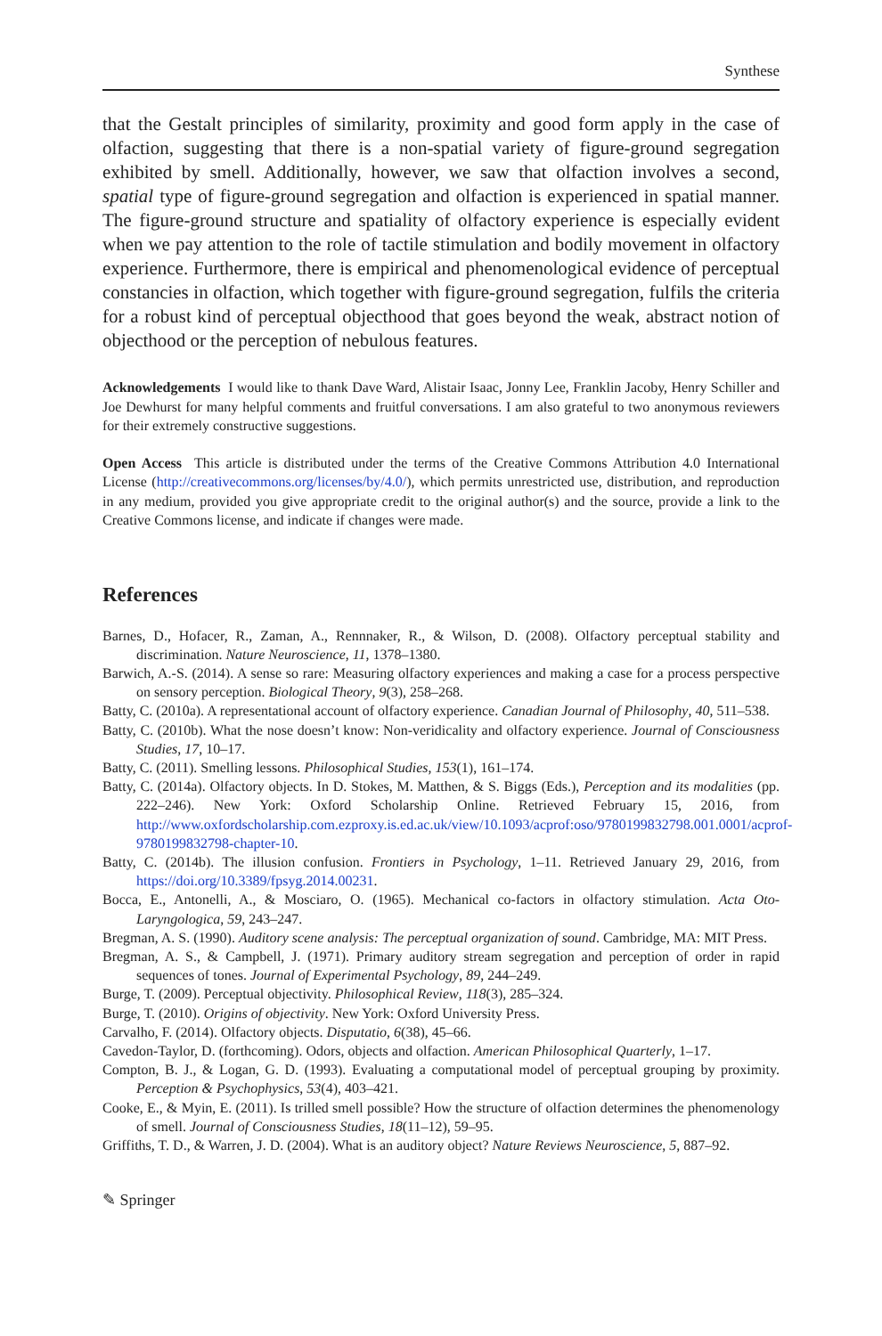Synthese
that the Gestalt principles of similarity, proximity and good form apply in the case of olfaction, suggesting that there is a non-spatial variety of figure-ground segregation exhibited by smell. Additionally, however, we saw that olfaction involves a second, spatial type of figure-ground segregation and olfaction is experienced in spatial manner. The figure-ground structure and spatiality of olfactory experience is especially evident when we pay attention to the role of tactile stimulation and bodily movement in olfactory experience. Furthermore, there is empirical and phenomenological evidence of perceptual constancies in olfaction, which together with figure-ground segregation, fulfils the criteria for a robust kind of perceptual objecthood that goes beyond the weak, abstract notion of objecthood or the perception of nebulous features.
Acknowledgements I would like to thank Dave Ward, Alistair Isaac, Jonny Lee, Franklin Jacoby, Henry Schiller and Joe Dewhurst for many helpful comments and fruitful conversations. I am also grateful to two anonymous reviewers for their extremely constructive suggestions.
Open Access This article is distributed under the terms of the Creative Commons Attribution 4.0 International License (http://creativecommons.org/licenses/by/4.0/), which permits unrestricted use, distribution, and reproduction in any medium, provided you give appropriate credit to the original author(s) and the source, provide a link to the Creative Commons license, and indicate if changes were made.
References
Barnes, D., Hofacer, R., Zaman, A., Rennnaker, R., & Wilson, D. (2008). Olfactory perceptual stability and discrimination. Nature Neuroscience, 11, 1378–1380.
Barwich, A.-S. (2014). A sense so rare: Measuring olfactory experiences and making a case for a process perspective on sensory perception. Biological Theory, 9(3), 258–268.
Batty, C. (2010a). A representational account of olfactory experience. Canadian Journal of Philosophy, 40, 511–538.
Batty, C. (2010b). What the nose doesn’t know: Non-veridicality and olfactory experience. Journal of Consciousness Studies, 17, 10–17.
Batty, C. (2011). Smelling lessons. Philosophical Studies, 153(1), 161–174.
Batty, C. (2014a). Olfactory objects. In D. Stokes, M. Matthen, & S. Biggs (Eds.), Perception and its modalities (pp. 222–246). New York: Oxford Scholarship Online. Retrieved February 15, 2016, from http://www.oxfordscholarship.com.ezproxy.is.ed.ac.uk/view/10.1093/acprof:oso/9780199832798.001.0001/acprof-9780199832798-chapter-10.
Batty, C. (2014b). The illusion confusion. Frontiers in Psychology, 1–11. Retrieved January 29, 2016, from https://doi.org/10.3389/fpsyg.2014.00231.
Bocca, E., Antonelli, A., & Mosciaro, O. (1965). Mechanical co-factors in olfactory stimulation. Acta Oto-Laryngologica, 59, 243–247.
Bregman, A. S. (1990). Auditory scene analysis: The perceptual organization of sound. Cambridge, MA: MIT Press.
Bregman, A. S., & Campbell, J. (1971). Primary auditory stream segregation and perception of order in rapid sequences of tones. Journal of Experimental Psychology, 89, 244–249.
Burge, T. (2009). Perceptual objectivity. Philosophical Review, 118(3), 285–324.
Burge, T. (2010). Origins of objectivity. New York: Oxford University Press.
Carvalho, F. (2014). Olfactory objects. Disputatio, 6(38), 45–66.
Cavedon-Taylor, D. (forthcoming). Odors, objects and olfaction. American Philosophical Quarterly, 1–17.
Compton, B. J., & Logan, G. D. (1993). Evaluating a computational model of perceptual grouping by proximity. Perception & Psychophysics, 53(4), 403–421.
Cooke, E., & Myin, E. (2011). Is trilled smell possible? How the structure of olfaction determines the phenomenology of smell. Journal of Consciousness Studies, 18(11–12), 59–95.
Griffiths, T. D., & Warren, J. D. (2004). What is an auditory object? Nature Reviews Neuroscience, 5, 887–92.
✎ Springer